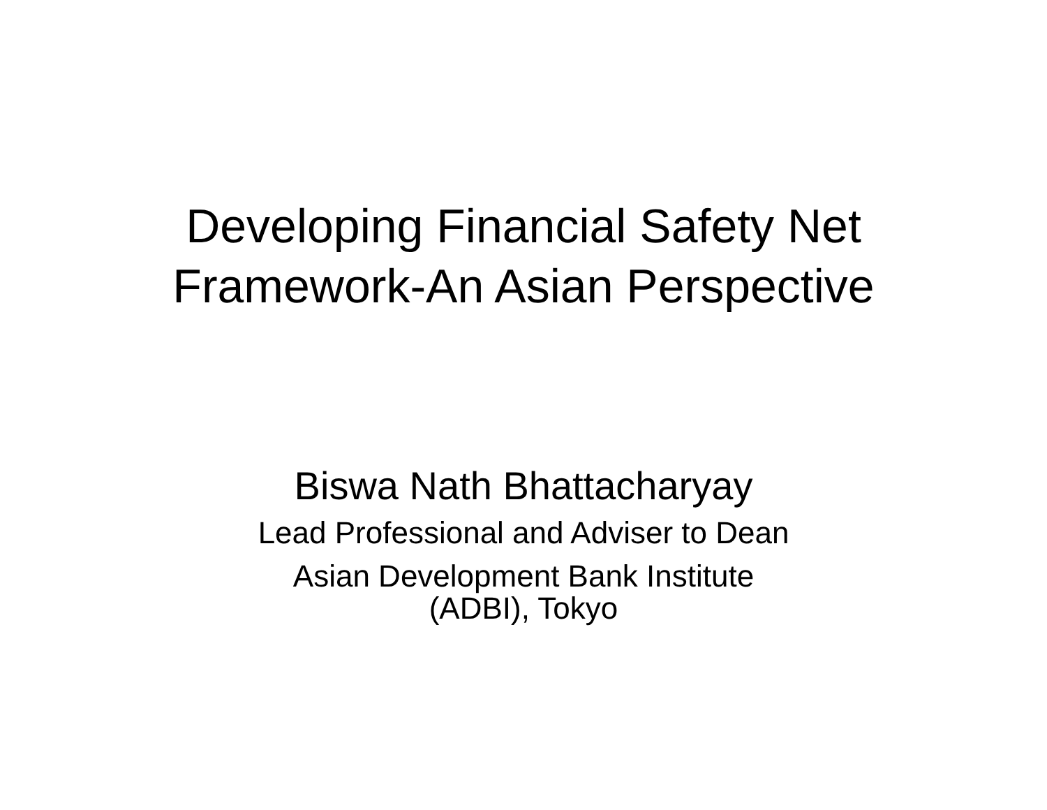Developing Financial Safety Net
Framework-An Asian Perspective
Biswa Nath Bhattacharyay
Lead Professional and Adviser to Dean
Asian Development Bank Institute
(ADBI), Tokyo